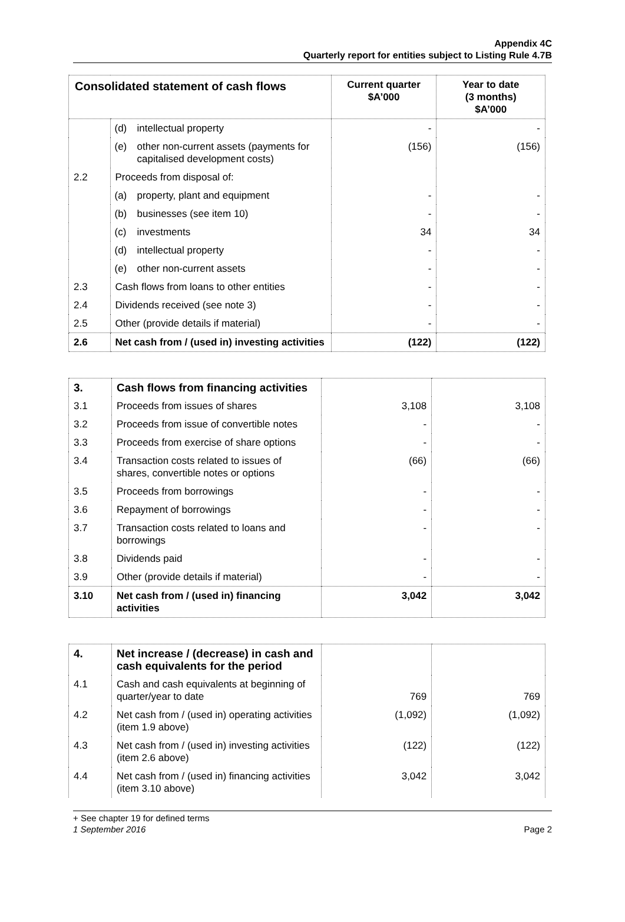Appendix 4C
Quarterly report for entities subject to Listing Rule 4.7B
| Consolidated statement of cash flows | | Current quarter $A’000 | Year to date (3 months) $A’000 |
| --- | --- | --- | --- |
| | (d) intellectual property | - | - |
| | (e) other non-current assets (payments for capitalised development costs) | (156) | (156) |
| 2.2 | Proceeds from disposal of: | | |
| | (a) property, plant and equipment | - | - |
| | (b) businesses (see item 10) | - | - |
| | (c) investments | 34 | 34 |
| | (d) intellectual property | - | - |
| | (e) other non-current assets | - | - |
| 2.3 | Cash flows from loans to other entities | - | - |
| 2.4 | Dividends received (see note 3) | - | - |
| 2.5 | Other (provide details if material) | - | - |
| 2.6 | Net cash from / (used in) investing activities | (122) | (122) |
| 3. | Cash flows from financing activities | | |
| 3.1 | Proceeds from issues of shares | 3,108 | 3,108 |
| 3.2 | Proceeds from issue of convertible notes | - | - |
| 3.3 | Proceeds from exercise of share options | - | - |
| 3.4 | Transaction costs related to issues of shares, convertible notes or options | (66) | (66) |
| 3.5 | Proceeds from borrowings | - | - |
| 3.6 | Repayment of borrowings | - | - |
| 3.7 | Transaction costs related to loans and borrowings | - | - |
| 3.8 | Dividends paid | - | - |
| 3.9 | Other (provide details if material) | - | - |
| 3.10 | Net cash from / (used in) financing activities | 3,042 | 3,042 |
| 4. | Net increase / (decrease) in cash and cash equivalents for the period | | |
| 4.1 | Cash and cash equivalents at beginning of quarter/year to date | 769 | 769 |
| 4.2 | Net cash from / (used in) operating activities (item 1.9 above) | (1,092) | (1,092) |
| 4.3 | Net cash from / (used in) investing activities (item 2.6 above) | (122) | (122) |
| 4.4 | Net cash from / (used in) financing activities (item 3.10 above) | 3,042 | 3,042 |
+ See chapter 19 for defined terms
1 September 2016 Page 2